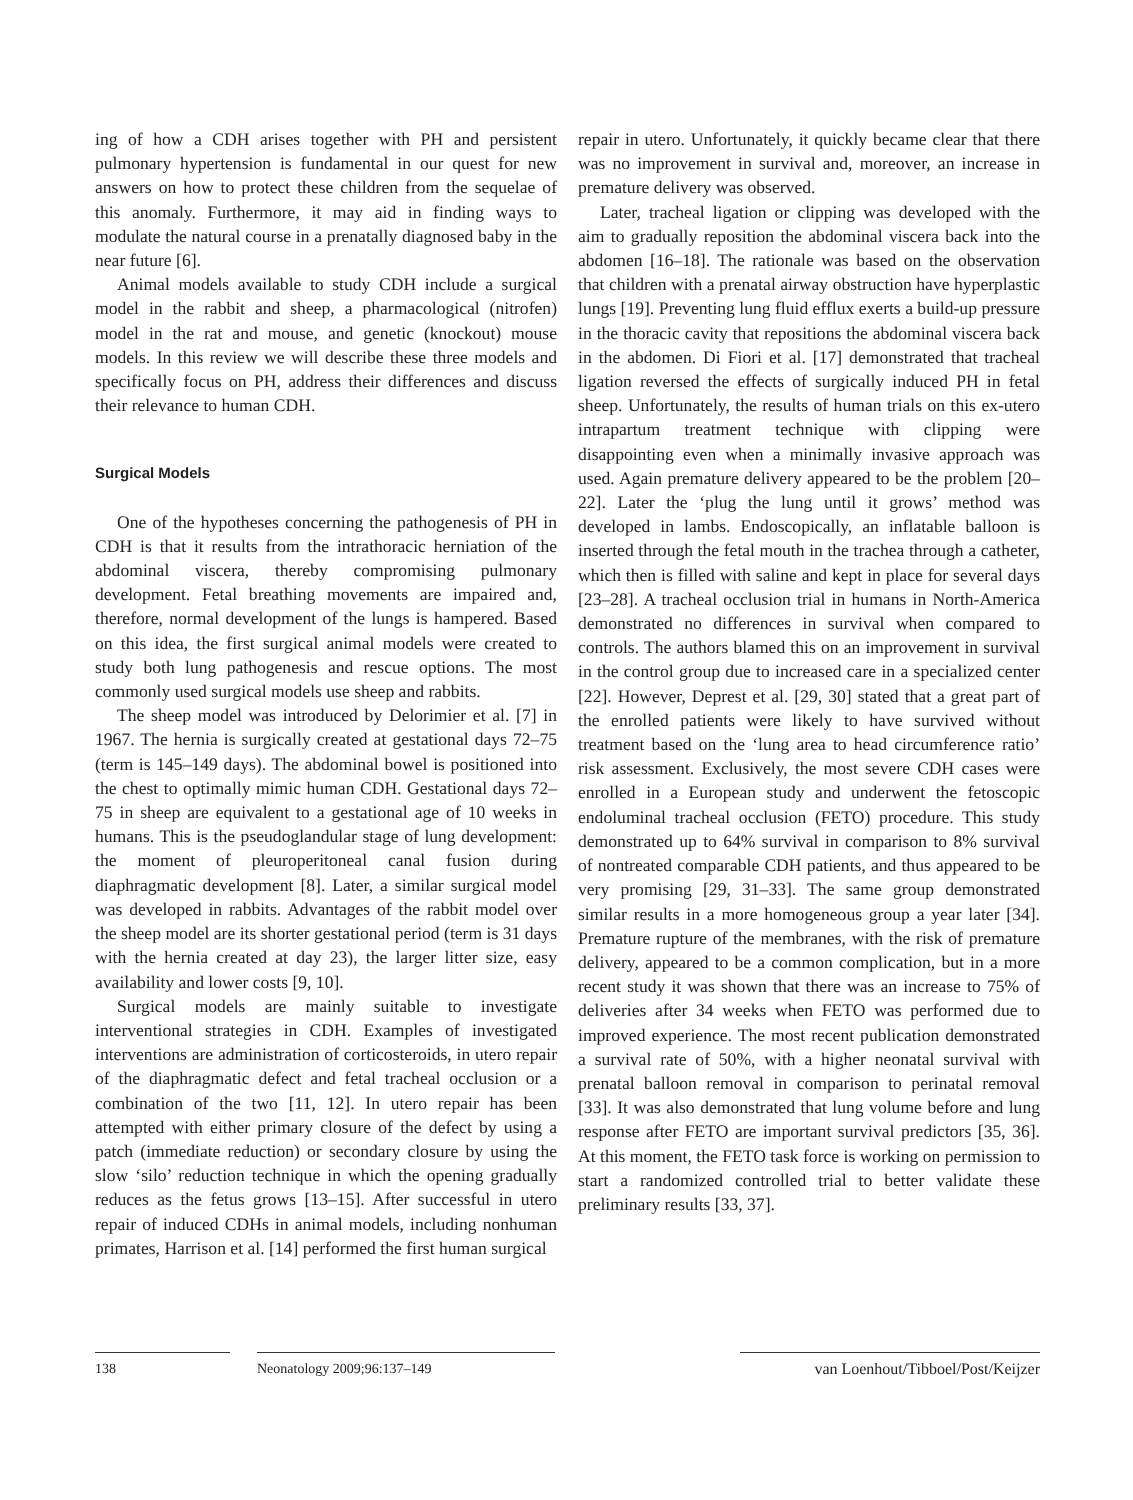ing of how a CDH arises together with PH and persistent pulmonary hypertension is fundamental in our quest for new answers on how to protect these children from the sequelae of this anomaly. Furthermore, it may aid in finding ways to modulate the natural course in a prenatally diagnosed baby in the near future [6].
Animal models available to study CDH include a surgical model in the rabbit and sheep, a pharmacological (nitrofen) model in the rat and mouse, and genetic (knockout) mouse models. In this review we will describe these three models and specifically focus on PH, address their differences and discuss their relevance to human CDH.
Surgical Models
One of the hypotheses concerning the pathogenesis of PH in CDH is that it results from the intrathoracic herniation of the abdominal viscera, thereby compromising pulmonary development. Fetal breathing movements are impaired and, therefore, normal development of the lungs is hampered. Based on this idea, the first surgical animal models were created to study both lung pathogenesis and rescue options. The most commonly used surgical models use sheep and rabbits.
The sheep model was introduced by Delorimier et al. [7] in 1967. The hernia is surgically created at gestational days 72–75 (term is 145–149 days). The abdominal bowel is positioned into the chest to optimally mimic human CDH. Gestational days 72–75 in sheep are equivalent to a gestational age of 10 weeks in humans. This is the pseudoglandular stage of lung development: the moment of pleuroperitoneal canal fusion during diaphragmatic development [8]. Later, a similar surgical model was developed in rabbits. Advantages of the rabbit model over the sheep model are its shorter gestational period (term is 31 days with the hernia created at day 23), the larger litter size, easy availability and lower costs [9, 10].
Surgical models are mainly suitable to investigate interventional strategies in CDH. Examples of investigated interventions are administration of corticosteroids, in utero repair of the diaphragmatic defect and fetal tracheal occlusion or a combination of the two [11, 12]. In utero repair has been attempted with either primary closure of the defect by using a patch (immediate reduction) or secondary closure by using the slow ‘silo’ reduction technique in which the opening gradually reduces as the fetus grows [13–15]. After successful in utero repair of induced CDHs in animal models, including nonhuman primates, Harrison et al. [14] performed the first human surgical
repair in utero. Unfortunately, it quickly became clear that there was no improvement in survival and, moreover, an increase in premature delivery was observed.
Later, tracheal ligation or clipping was developed with the aim to gradually reposition the abdominal viscera back into the abdomen [16–18]. The rationale was based on the observation that children with a prenatal airway obstruction have hyperplastic lungs [19]. Preventing lung fluid efflux exerts a build-up pressure in the thoracic cavity that repositions the abdominal viscera back in the abdomen. Di Fiori et al. [17] demonstrated that tracheal ligation reversed the effects of surgically induced PH in fetal sheep. Unfortunately, the results of human trials on this ex-utero intrapartum treatment technique with clipping were disappointing even when a minimally invasive approach was used. Again premature delivery appeared to be the problem [20–22]. Later the ‘plug the lung until it grows’ method was developed in lambs. Endoscopically, an inflatable balloon is inserted through the fetal mouth in the trachea through a catheter, which then is filled with saline and kept in place for several days [23–28]. A tracheal occlusion trial in humans in North-America demonstrated no differences in survival when compared to controls. The authors blamed this on an improvement in survival in the control group due to increased care in a specialized center [22]. However, Deprest et al. [29, 30] stated that a great part of the enrolled patients were likely to have survived without treatment based on the ‘lung area to head circumference ratio’ risk assessment. Exclusively, the most severe CDH cases were enrolled in a European study and underwent the fetoscopic endoluminal tracheal occlusion (FETO) procedure. This study demonstrated up to 64% survival in comparison to 8% survival of nontreated comparable CDH patients, and thus appeared to be very promising [29, 31–33]. The same group demonstrated similar results in a more homogeneous group a year later [34]. Premature rupture of the membranes, with the risk of premature delivery, appeared to be a common complication, but in a more recent study it was shown that there was an increase to 75% of deliveries after 34 weeks when FETO was performed due to improved experience. The most recent publication demonstrated a survival rate of 50%, with a higher neonatal survival with prenatal balloon removal in comparison to perinatal removal [33]. It was also demonstrated that lung volume before and lung response after FETO are important survival predictors [35, 36]. At this moment, the FETO task force is working on permission to start a randomized controlled trial to better validate these preliminary results [33, 37].
138 Neonatology 2009;96:137–149 van Loenhout/Tibboel/Post/Keijzer